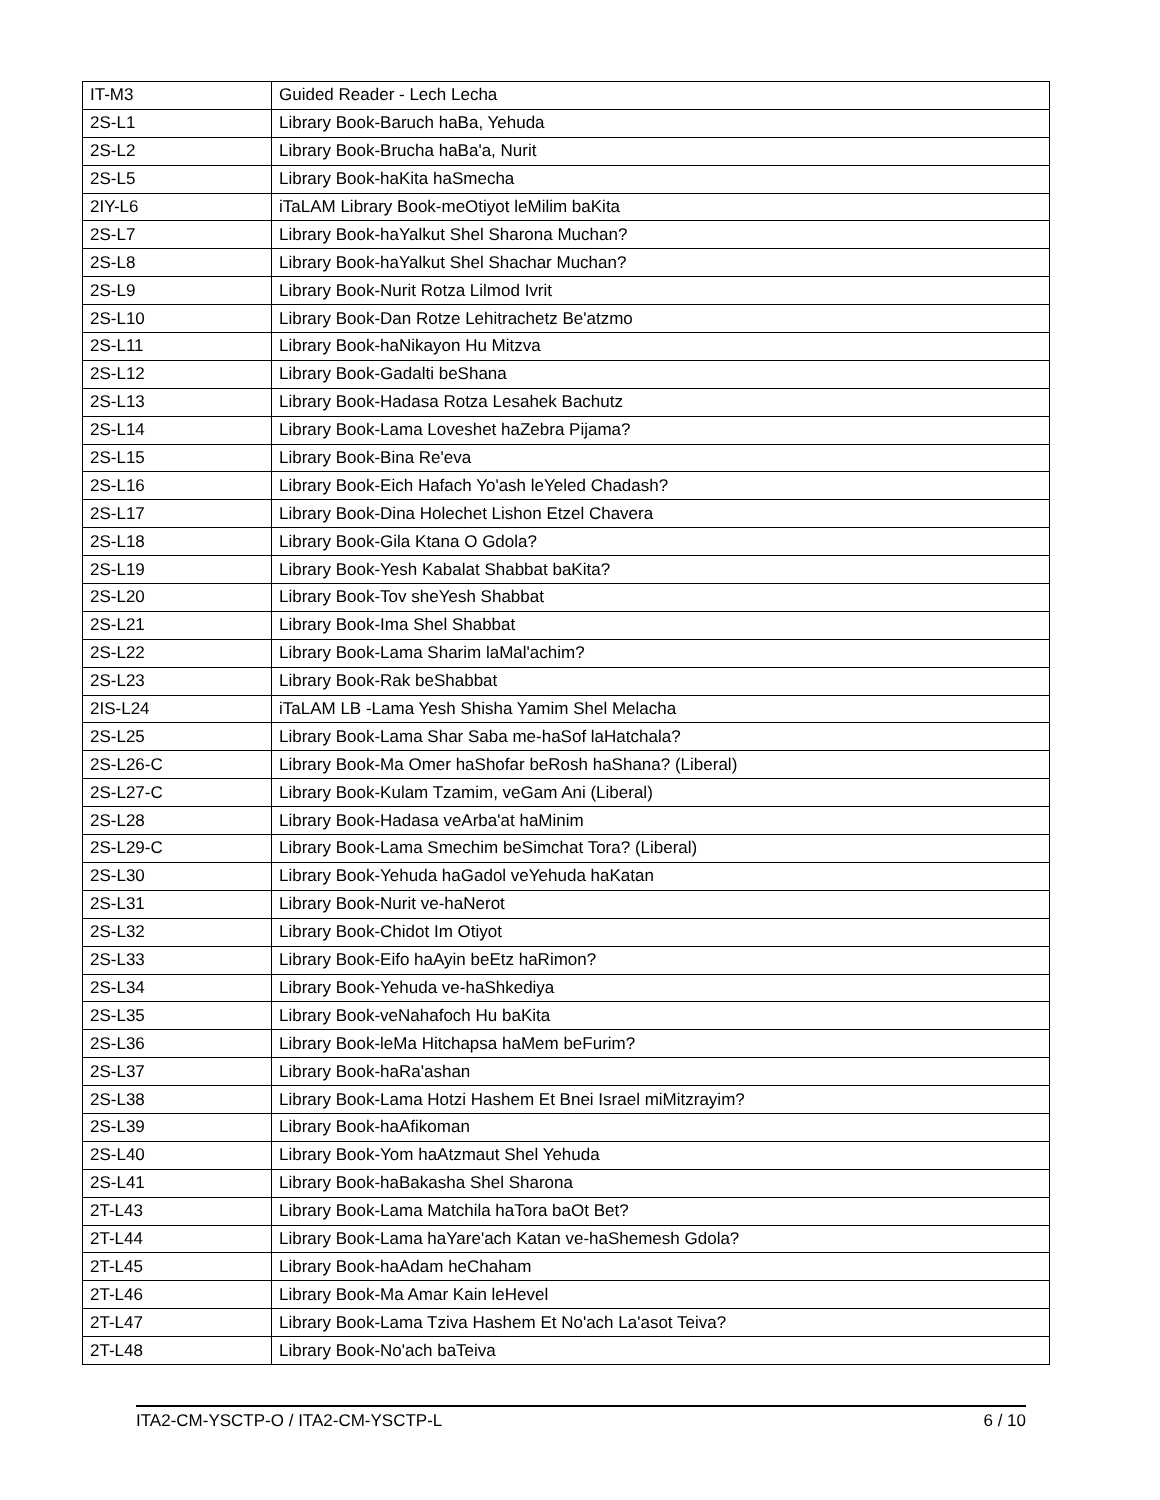| IT-M3 | Guided Reader - Lech Lecha |
| 2S-L1 | Library Book-Baruch haBa, Yehuda |
| 2S-L2 | Library Book-Brucha haBa'a, Nurit |
| 2S-L5 | Library Book-haKita haSmecha |
| 2IY-L6 | iTaLAM Library Book-meOtiyot leMilim baKita |
| 2S-L7 | Library Book-haYalkut Shel Sharona Muchan? |
| 2S-L8 | Library Book-haYalkut Shel Shachar Muchan? |
| 2S-L9 | Library Book-Nurit Rotza Lilmod Ivrit |
| 2S-L10 | Library Book-Dan Rotze Lehitrachetz Be'atzmo |
| 2S-L11 | Library Book-haNikayon Hu Mitzva |
| 2S-L12 | Library Book-Gadalti beShana |
| 2S-L13 | Library Book-Hadasa Rotza Lesahek Bachutz |
| 2S-L14 | Library Book-Lama Loveshet haZebra Pijama? |
| 2S-L15 | Library Book-Bina Re'eva |
| 2S-L16 | Library Book-Eich Hafach Yo'ash leYeled Chadash? |
| 2S-L17 | Library Book-Dina Holechet Lishon Etzel Chavera |
| 2S-L18 | Library Book-Gila Ktana O Gdola? |
| 2S-L19 | Library Book-Yesh Kabalat Shabbat baKita? |
| 2S-L20 | Library Book-Tov sheYesh Shabbat |
| 2S-L21 | Library Book-Ima Shel Shabbat |
| 2S-L22 | Library Book-Lama Sharim laMal'achim? |
| 2S-L23 | Library Book-Rak beShabbat |
| 2IS-L24 | iTaLAM LB -Lama Yesh Shisha Yamim Shel Melacha |
| 2S-L25 | Library Book-Lama Shar Saba me-haSof laHatchala? |
| 2S-L26-C | Library Book-Ma Omer haShofar beRosh haShana? (Liberal) |
| 2S-L27-C | Library Book-Kulam Tzamim, veGam Ani (Liberal) |
| 2S-L28 | Library Book-Hadasa veArba'at haMinim |
| 2S-L29-C | Library Book-Lama Smechim beSimchat Tora? (Liberal) |
| 2S-L30 | Library Book-Yehuda haGadol veYehuda haKatan |
| 2S-L31 | Library Book-Nurit ve-haNerot |
| 2S-L32 | Library Book-Chidot Im Otiyot |
| 2S-L33 | Library Book-Eifo haAyin beEtz haRimon? |
| 2S-L34 | Library Book-Yehuda ve-haShkediya |
| 2S-L35 | Library Book-veNahafoch Hu baKita |
| 2S-L36 | Library Book-leMa Hitchapsa haMem beFurim? |
| 2S-L37 | Library Book-haRa'ashan |
| 2S-L38 | Library Book-Lama Hotzi Hashem Et Bnei Israel miMitzrayim? |
| 2S-L39 | Library Book-haAfikoman |
| 2S-L40 | Library Book-Yom haAtzmaut Shel Yehuda |
| 2S-L41 | Library Book-haBakasha Shel Sharona |
| 2T-L43 | Library Book-Lama Matchila haTora baOt Bet? |
| 2T-L44 | Library Book-Lama haYare'ach Katan ve-haShemesh Gdola? |
| 2T-L45 | Library Book-haAdam heChaham |
| 2T-L46 | Library Book-Ma Amar Kain leHevel |
| 2T-L47 | Library Book-Lama Tziva Hashem Et No'ach La'asot Teiva? |
| 2T-L48 | Library Book-No'ach baTeiva |
ITA2-CM-YSCTP-O / ITA2-CM-YSCTP-L 6 / 10